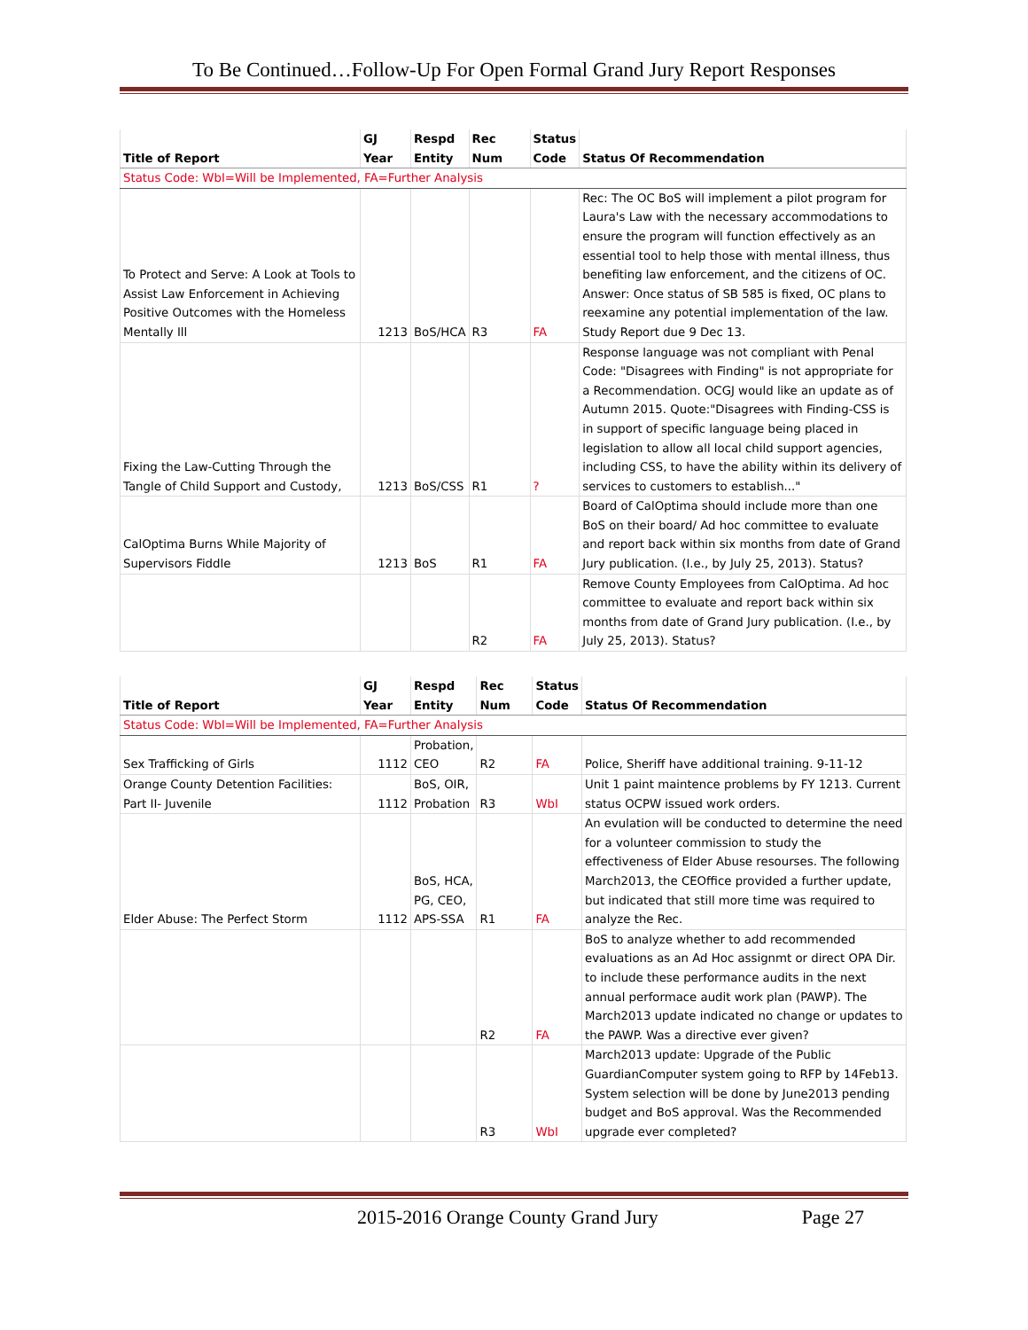To Be Continued…Follow-Up For Open Formal Grand Jury Report Responses
| Title of Report | GJ Year | Respd Entity | Rec Num | Status Code | Status Of Recommendation |
| --- | --- | --- | --- | --- | --- |
| Status Code: WbI=Will be Implemented, FA=Further Analysis | | | | | |
| To Protect and Serve: A Look at Tools to Assist Law Enforcement in Achieving Positive Outcomes with the Homeless Mentally Ill | 1213 | BoS/HCA | R3 | FA | Rec: The OC BoS will implement a pilot program for Laura's Law with the necessary accommodations to ensure the program will function effectively as an essential tool to help those with mental illness, thus benefiting law enforcement, and the citizens of OC. Answer: Once status of SB 585 is fixed, OC plans to reexamine any potential implementation of the law. Study Report due 9 Dec 13. |
| Fixing the Law-Cutting Through the Tangle of Child Support and Custody, | 1213 | BoS/CSS | R1 | ? | Response language was not compliant with Penal Code: "Disagrees with Finding" is not appropriate for a Recommendation. OCGJ would like an update as of Autumn 2015. Quote:"Disagrees with Finding-CSS is in support of specific language being placed in legislation to allow all local child support agencies, including CSS, to have the ability within its delivery of services to customers to establish..." |
| CalOptima Burns While Majority of Supervisors Fiddle | 1213 | BoS | R1 | FA | Board of CalOptima should include more than one BoS on their board/ Ad hoc committee to evaluate and report back within six months from date of Grand Jury publication. (I.e., by July 25, 2013). Status? |
| | | | R2 | FA | Remove County Employees from CalOptima. Ad hoc committee to evaluate and report back within six months from date of Grand Jury publication. (I.e., by July 25, 2013). Status? |
| Title of Report | GJ Year | Respd Entity | Rec Num | Status Code | Status Of Recommendation |
| --- | --- | --- | --- | --- | --- |
| Status Code: WbI=Will be Implemented, FA=Further Analysis | | | | | |
| Sex Trafficking of Girls | 1112 | Probation, CEO | R2 | FA | Police, Sheriff have additional training. 9-11-12 |
| Orange County Detention Facilities: Part II- Juvenile | 1112 | BoS, OIR, Probation | R3 | WbI | Unit 1 paint maintence problems by FY 1213. Current status OCPW issued work orders. |
| Elder Abuse: The Perfect Storm | 1112 | BoS, HCA, PG, CEO, APS-SSA | R1 | FA | An evulation will be conducted to determine the need for a volunteer commission to study the effectiveness of Elder Abuse resourses. The following March2013, the CEOffice provided a further update, but indicated that still more time was required to analyze the Rec. |
| | | | R2 | FA | BoS to analyze whether to add recommended evaluations as an Ad Hoc assignmt or direct OPA Dir. to include these performance audits in the next annual performace audit work plan (PAWP). The March2013 update indicated no change or updates to the PAWP. Was a directive ever given? |
| | | | R3 | WbI | March2013 update: Upgrade of the Public GuardianComputer system going to RFP by 14Feb13. System selection will be done by June2013 pending budget and BoS approval. Was the Recommended upgrade ever completed? |
2015-2016 Orange County Grand Jury Page 27